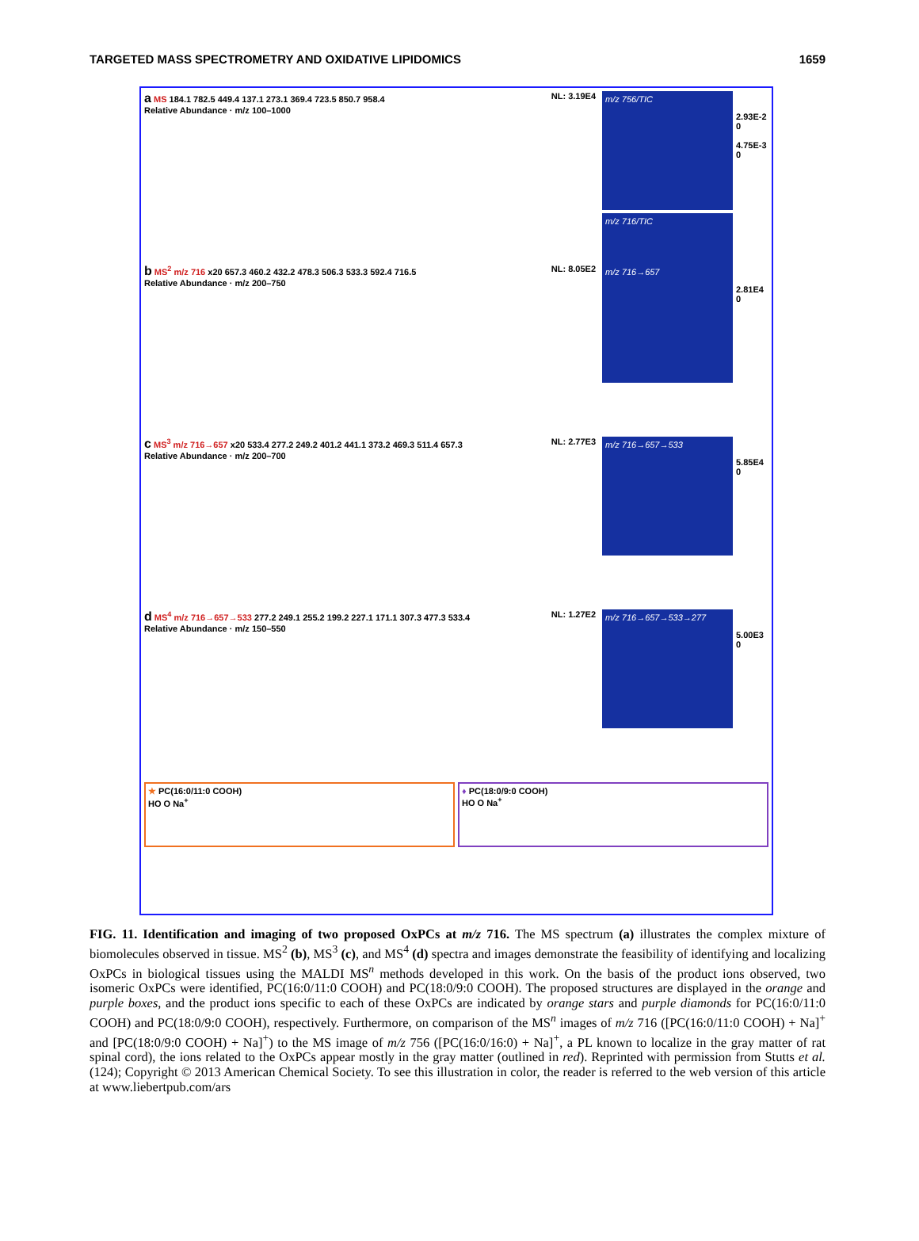TARGETED MASS SPECTROMETRY AND OXIDATIVE LIPIDOMICS 1659
a MS 184.1 782.5 449.4 137.1 273.1 369.4 723.5 850.7 958.4 NL: 3.19E4
Relative Abundance · m/z 100–1000
m/z 756/TIC
m/z 716/TIC
2.93E-2
0
4.75E-3
0
b MS<sup>2</sup> m/z 716 x20 657.3 460.2 432.2 478.3 506.3 533.3 592.4 716.5 NL: 8.05E2
Relative Abundance · m/z 200–750
m/z 716→657
2.81E4
0
c MS<sup>3</sup> m/z 716→657 x20 533.4 277.2 249.2 401.2 441.1 373.2 469.3 511.4 657.3 NL: 2.77E3
Relative Abundance · m/z 200–700
m/z 716→657→533
5.85E4
0
d MS<sup>4</sup> m/z 716→657→533 277.2 249.1 255.2 199.2 227.1 171.1 307.3 477.3 533.4 NL: 1.27E2
Relative Abundance · m/z 150–550
m/z 716→657→533→277
5.00E3
0
★ PC(16:0/11:0 COOH)
HO O Na<sup>+</sup>
♦ PC(18:0/9:0 COOH)
HO O Na<sup>+</sup>
FIG. 11. Identification and imaging of two proposed OxPCs at m/z 716. The MS spectrum (a) illustrates the complex mixture of biomolecules observed in tissue. MS<sup>2</sup> (b), MS<sup>3</sup> (c), and MS<sup>4</sup> (d) spectra and images demonstrate the feasibility of identifying and localizing OxPCs in biological tissues using the MALDI MS<sup>n</sup> methods developed in this work. On the basis of the product ions observed, two isomeric OxPCs were identified, PC(16:0/11:0 COOH) and PC(18:0/9:0 COOH). The proposed structures are displayed in the orange and purple boxes, and the product ions specific to each of these OxPCs are indicated by orange stars and purple diamonds for PC(16:0/11:0 COOH) and PC(18:0/9:0 COOH), respectively. Furthermore, on comparison of the MS<sup>n</sup> images of m/z 716 ([PC(16:0/11:0 COOH) + Na]<sup>+</sup> and [PC(18:0/9:0 COOH) + Na]<sup>+</sup>) to the MS image of m/z 756 ([PC(16:0/16:0) + Na]<sup>+</sup>, a PL known to localize in the gray matter of rat spinal cord), the ions related to the OxPCs appear mostly in the gray matter (outlined in red). Reprinted with permission from Stutts et al. (124); Copyright © 2013 American Chemical Society. To see this illustration in color, the reader is referred to the web version of this article at www.liebertpub.com/ars